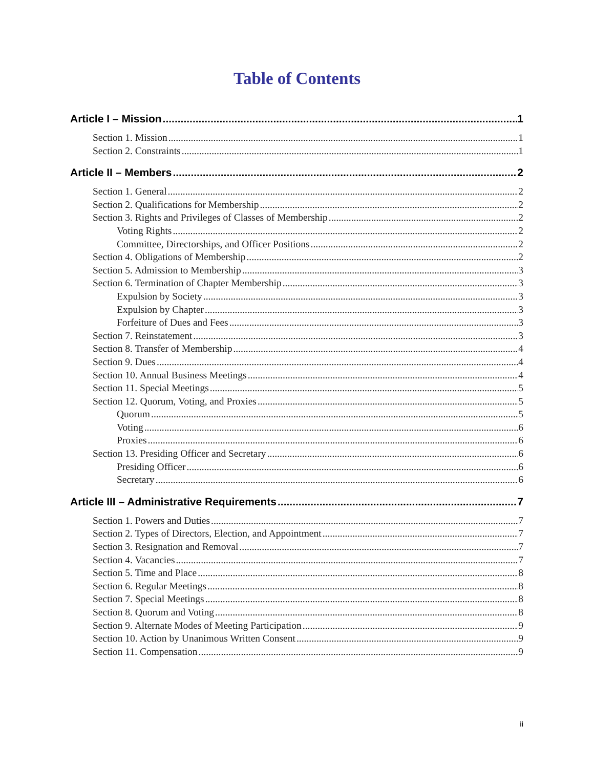Table of Contents
Article I – Mission 1
Section 1. Mission 1
Section 2. Constraints 1
Article II – Members 2
Section 1. General 2
Section 2. Qualifications for Membership 2
Section 3. Rights and Privileges of Classes of Membership 2
Voting Rights 2
Committee, Directorships, and Officer Positions 2
Section 4. Obligations of Membership 2
Section 5. Admission to Membership 3
Section 6. Termination of Chapter Membership 3
Expulsion by Society 3
Expulsion by Chapter 3
Forfeiture of Dues and Fees 3
Section 7. Reinstatement 3
Section 8. Transfer of Membership 4
Section 9. Dues 4
Section 10. Annual Business Meetings 4
Section 11. Special Meetings 5
Section 12. Quorum, Voting, and Proxies 5
Quorum 5
Voting 6
Proxies 6
Section 13. Presiding Officer and Secretary 6
Presiding Officer 6
Secretary 6
Article III – Administrative Requirements 7
Section 1. Powers and Duties 7
Section 2. Types of Directors, Election, and Appointment 7
Section 3. Resignation and Removal 7
Section 4. Vacancies 7
Section 5. Time and Place 8
Section 6. Regular Meetings 8
Section 7. Special Meetings 8
Section 8. Quorum and Voting 8
Section 9. Alternate Modes of Meeting Participation 9
Section 10. Action by Unanimous Written Consent 9
Section 11. Compensation 9
ii